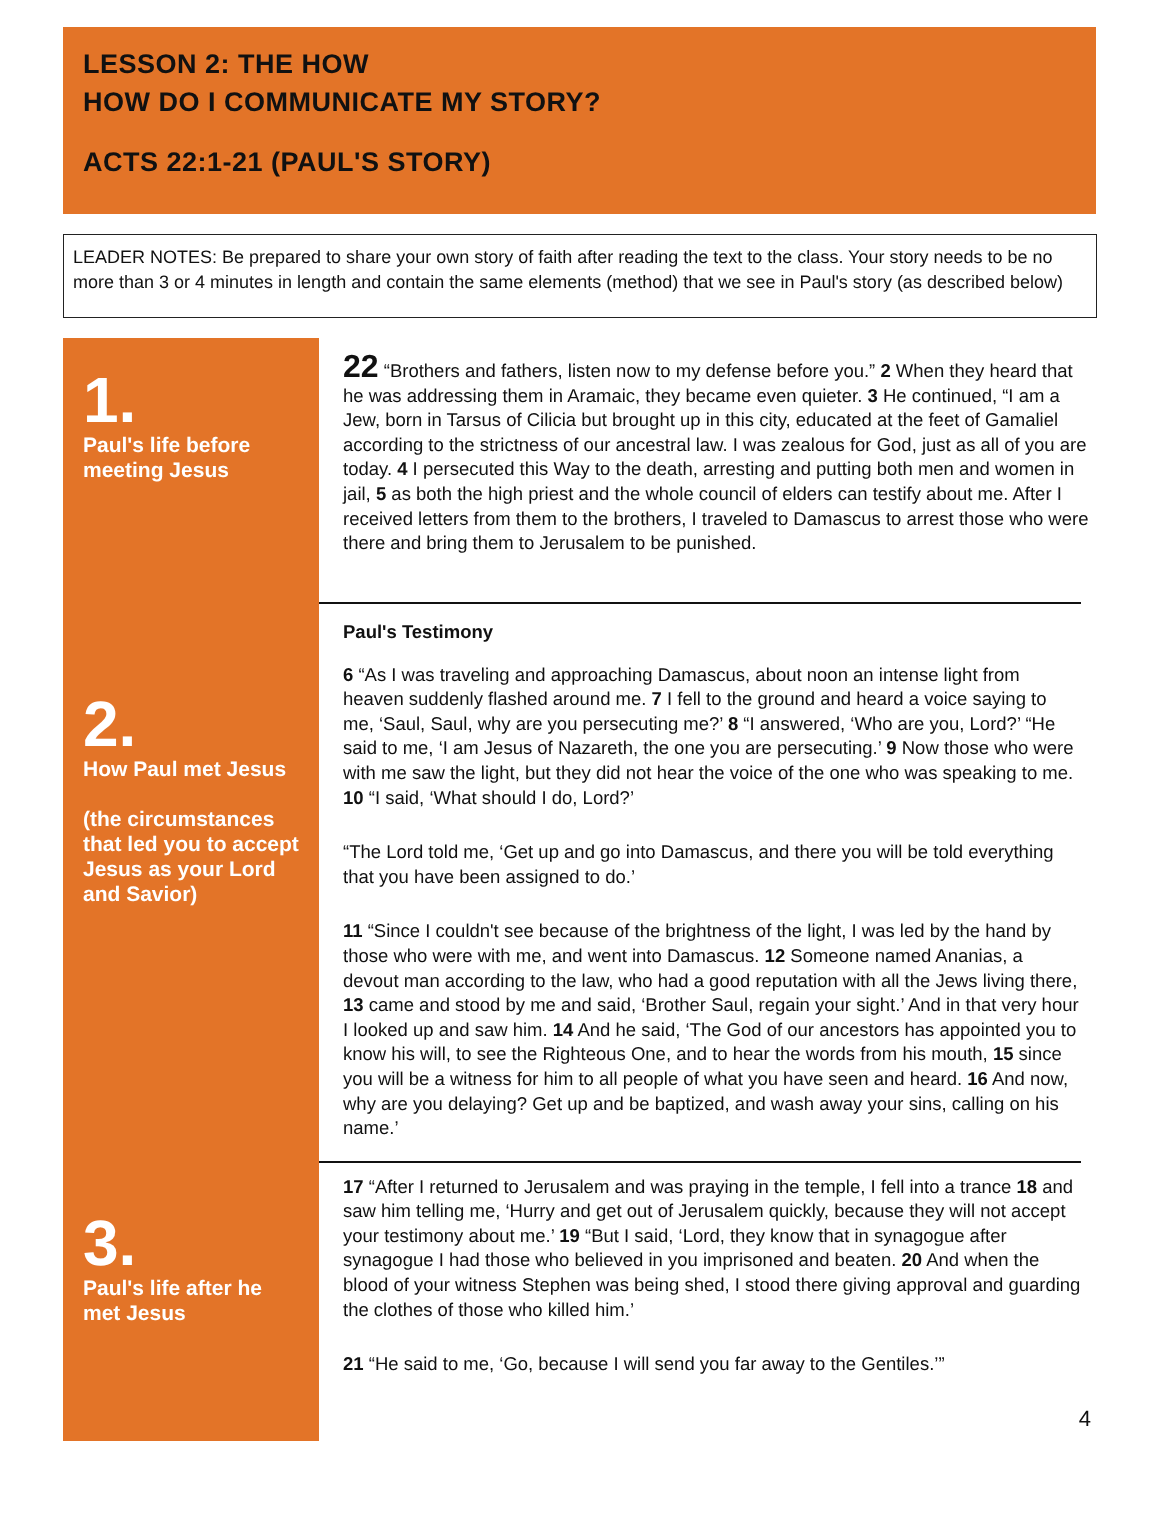LESSON 2: THE HOW
HOW DO I COMMUNICATE MY STORY?
ACTS 22:1-21 (PAUL'S STORY)
LEADER NOTES: Be prepared to share your own story of faith after reading the text to the class. Your story needs to be no more than 3 or 4 minutes in length and contain the same elements (method) that we see in Paul's story (as described below)
1.
Paul's life before meeting Jesus
22 “Brothers and fathers, listen now to my defense before you.” 2 When they heard that he was addressing them in Aramaic, they became even quieter. 3 He continued, “I am a Jew, born in Tarsus of Cilicia but brought up in this city, educated at the feet of Gamaliel according to the strictness of our ancestral law. I was zealous for God, just as all of you are today. 4 I persecuted this Way to the death, arresting and putting both men and women in jail, 5 as both the high priest and the whole council of elders can testify about me. After I received letters from them to the brothers, I traveled to Damascus to arrest those who were there and bring them to Jerusalem to be punished.
2.
How Paul met Jesus
(the circumstances that led you to accept Jesus as your Lord and Savior)
Paul's Testimony
6 “As I was traveling and approaching Damascus, about noon an intense light from heaven suddenly flashed around me. 7 I fell to the ground and heard a voice saying to me, ‘Saul, Saul, why are you persecuting me?’ 8 “I answered, ‘Who are you, Lord?’ “He said to me, ‘I am Jesus of Nazareth, the one you are persecuting.’ 9 Now those who were with me saw the light, but they did not hear the voice of the one who was speaking to me. 10 “I said, ‘What should I do, Lord?’
“The Lord told me, ‘Get up and go into Damascus, and there you will be told everything that you have been assigned to do.’
11 “Since I couldn't see because of the brightness of the light, I was led by the hand by those who were with me, and went into Damascus. 12 Someone named Ananias, a devout man according to the law, who had a good reputation with all the Jews living there, 13 came and stood by me and said, ‘Brother Saul, regain your sight.’ And in that very hour I looked up and saw him. 14 And he said, ‘The God of our ancestors has appointed you to know his will, to see the Righteous One, and to hear the words from his mouth, 15 since you will be a witness for him to all people of what you have seen and heard. 16 And now, why are you delaying? Get up and be baptized, and wash away your sins, calling on his name.’
3.
Paul's life after he met Jesus
17 “After I returned to Jerusalem and was praying in the temple, I fell into a trance 18 and saw him telling me, ‘Hurry and get out of Jerusalem quickly, because they will not accept your testimony about me.’ 19 “But I said, ‘Lord, they know that in synagogue after synagogue I had those who believed in you imprisoned and beaten. 20 And when the blood of your witness Stephen was being shed, I stood there giving approval and guarding the clothes of those who killed him.’
21 “He said to me, ‘Go, because I will send you far away to the Gentiles.’”
4